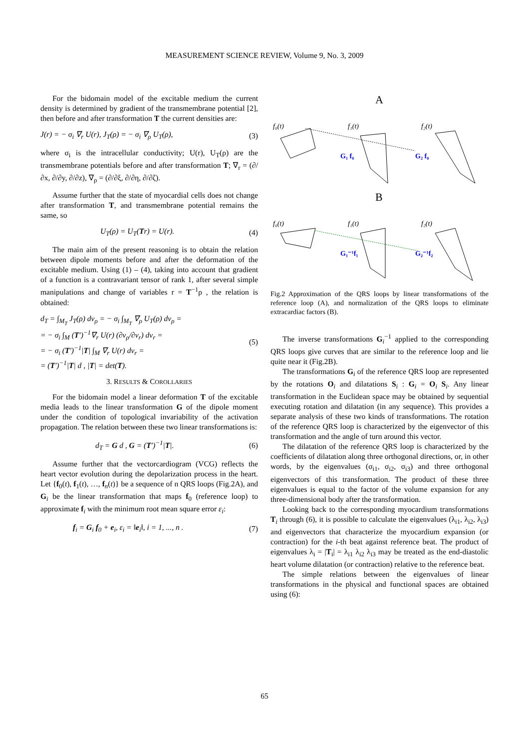MEASUREMENT SCIENCE REVIEW, Volume 9, No. 3, 2009
For the bidomain model of the excitable medium the current density is determined by gradient of the transmembrane potential [2], then before and after transformation T the current densities are:
J(r) = − σ<sub>i</sub> ∇<sub>r</sub> U(r), J<sub>T</sub>(ρ) = − σ<sub>i</sub> ∇<sub>ρ</sub> U<sub>T</sub>(ρ), (3)
where σ<sub>i</sub> is the intracellular conductivity; U(r), U<sub>T</sub>(ρ) are the transmembrane potentials before and after transformation T; ∇<sub>r</sub> = (∂/∂x, ∂/∂y, ∂/∂z), ∇<sub>ρ</sub> = (∂/∂ξ, ∂/∂η, ∂/∂ζ).
Assume further that the state of myocardial cells does not change after transformation T, and transmembrane potential remains the same, so
U<sub>T</sub>(ρ) = U<sub>T</sub>(Tr) = U(r). (4)
The main aim of the present reasoning is to obtain the relation between dipole moments before and after the deformation of the excitable medium. Using (1) – (4), taking into account that gradient of a function is a contravariant tensor of rank 1, after several simple manipulations and change of variables r = T<sup>−1</sup>ρ , the relation is obtained:
d<sub>T</sub> = ∫<sub>M<sub>T</sub></sub> J<sub>T</sub>(ρ) dv<sub>ρ</sub> = − σ<sub>i</sub> ∫<sub>M<sub>T</sub></sub> ∇<sub>ρ</sub> U<sub>T</sub>(ρ) dv<sub>ρ</sub> =
= − σ<sub>i</sub> ∫<sub>M</sub> (T′)<sup>−1</sup>∇<sub>r</sub> U(r) (∂v<sub>ρ</sub>/∂v<sub>r</sub>) dv<sub>r</sub> =
= − σ<sub>i</sub> (T′)<sup>−1</sup>|T| ∫<sub>M</sub> ∇<sub>r</sub> U(r) dv<sub>r</sub> =
= (T′)<sup>−1</sup>|T| d , |T| = det(T). (5)
3. RESULTS & COROLLARIES
For the bidomain model a linear deformation T of the excitable media leads to the linear transformation G of the dipole moment under the condition of topological invariability of the activation propagation. The relation between these two linear transformations is:
d<sub>T</sub> = G d , G = (T′)<sup>−1</sup>|T|. (6)
Assume further that the vectorcardiogram (VCG) reflects the heart vector evolution during the depolarization process in the heart. Let {f<sub>0</sub>(t), f<sub>1</sub>(t), …, f<sub>n</sub>(t)} be a sequence of n QRS loops (Fig.2A), and G<sub>i</sub> be the linear transformation that maps f<sub>0</sub> (reference loop) to approximate f<sub>i</sub> with the minimum root mean square error ε<sub>i</sub>:
f<sub>i</sub> = G<sub>i</sub> f<sub>0</sub> + e<sub>i</sub>, ε<sub>i</sub> = ‖e<sub>i</sub>‖, i = 1, ..., n . (7)
A
B
f₀(t)
f₁(t)
f₂(t)
f₀(t)
f₁(t)
f₂(t)
G₁ f₀
G₂ f₀
G₁⁻¹f₁
G₂⁻¹f₂
Fig.2 Approximation of the QRS loops by linear transformations of the reference loop (A), and normalization of the QRS loops to eliminate extracardiac factors (B).
The inverse transformations G<sub>i</sub><sup>−1</sup> applied to the corresponding QRS loops give curves that are similar to the reference loop and lie quite near it (Fig.2B).
The transformations G<sub>i</sub> of the reference QRS loop are represented by the rotations O<sub>i</sub> and dilatations S<sub>i</sub> : G<sub>i</sub> = O<sub>i</sub> S<sub>i</sub>. Any linear transformation in the Euclidean space may be obtained by sequential executing rotation and dilatation (in any sequence). This provides a separate analysis of these two kinds of transformations. The rotation of the reference QRS loop is characterized by the eigenvector of this transformation and the angle of turn around this vector.
The dilatation of the reference QRS loop is characterized by the coefficients of dilatation along three orthogonal directions, or, in other words, by the eigenvalues (σ<sub>i1</sub>, σ<sub>i2</sub>, σ<sub>i3</sub>) and three orthogonal eigenvectors of this transformation. The product of these three eigenvalues is equal to the factor of the volume expansion for any three-dimensional body after the transformation.
Looking back to the corresponding myocardium transformations T<sub>i</sub> through (6), it is possible to calculate the eigenvalues (λ<sub>i1</sub>, λ<sub>i2</sub>, λ<sub>i3</sub>) and eigenvectors that characterize the myocardium expansion (or contraction) for the i-th beat against reference beat. The product of eigenvalues λ<sub>i</sub> = |T<sub>i</sub>| = λ<sub>i1</sub> λ<sub>i2</sub> λ<sub>i3</sub> may be treated as the end-diastolic heart volume dilatation (or contraction) relative to the reference beat.
The simple relations between the eigenvalues of linear transformations in the physical and functional spaces are obtained using (6):
65